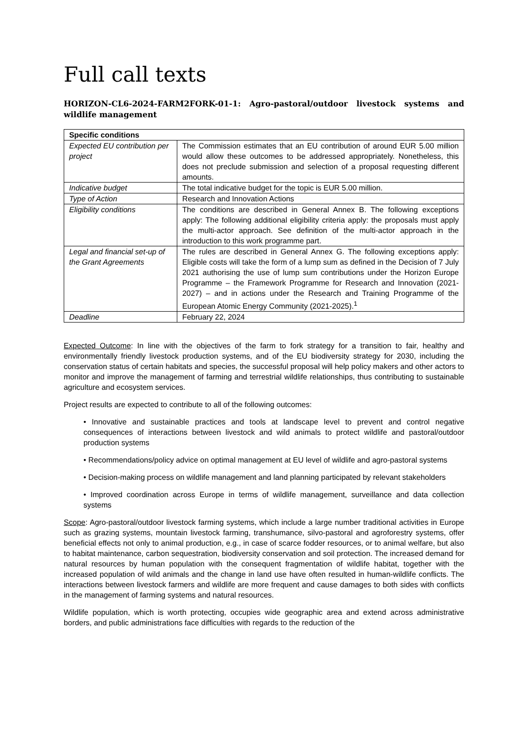Full call texts
HORIZON-CL6-2024-FARM2FORK-01-1: Agro-pastoral/outdoor livestock systems and wildlife management
| Specific conditions | |
| --- | --- |
| Expected EU contribution per project | The Commission estimates that an EU contribution of around EUR 5.00 million would allow these outcomes to be addressed appropriately. Nonetheless, this does not preclude submission and selection of a proposal requesting different amounts. |
| Indicative budget | The total indicative budget for the topic is EUR 5.00 million. |
| Type of Action | Research and Innovation Actions |
| Eligibility conditions | The conditions are described in General Annex B. The following exceptions apply: The following additional eligibility criteria apply: the proposals must apply the multi-actor approach. See definition of the multi-actor approach in the introduction to this work programme part. |
| Legal and financial set-up of the Grant Agreements | The rules are described in General Annex G. The following exceptions apply: Eligible costs will take the form of a lump sum as defined in the Decision of 7 July 2021 authorising the use of lump sum contributions under the Horizon Europe Programme – the Framework Programme for Research and Innovation (2021-2027) – and in actions under the Research and Training Programme of the European Atomic Energy Community (2021-2025).<sup>1</sup> |
| Deadline | February 22, 2024 |
Expected Outcome: In line with the objectives of the farm to fork strategy for a transition to fair, healthy and environmentally friendly livestock production systems, and of the EU biodiversity strategy for 2030, including the conservation status of certain habitats and species, the successful proposal will help policy makers and other actors to monitor and improve the management of farming and terrestrial wildlife relationships, thus contributing to sustainable agriculture and ecosystem services.
Project results are expected to contribute to all of the following outcomes:
• Innovative and sustainable practices and tools at landscape level to prevent and control negative consequences of interactions between livestock and wild animals to protect wildlife and pastoral/outdoor production systems
• Recommendations/policy advice on optimal management at EU level of wildlife and agro-pastoral systems
• Decision-making process on wildlife management and land planning participated by relevant stakeholders
• Improved coordination across Europe in terms of wildlife management, surveillance and data collection systems
Scope: Agro-pastoral/outdoor livestock farming systems, which include a large number traditional activities in Europe such as grazing systems, mountain livestock farming, transhumance, silvo-pastoral and agroforestry systems, offer beneficial effects not only to animal production, e.g., in case of scarce fodder resources, or to animal welfare, but also to habitat maintenance, carbon sequestration, biodiversity conservation and soil protection. The increased demand for natural resources by human population with the consequent fragmentation of wildlife habitat, together with the increased population of wild animals and the change in land use have often resulted in human-wildlife conflicts. The interactions between livestock farmers and wildlife are more frequent and cause damages to both sides with conflicts in the management of farming systems and natural resources.
Wildlife population, which is worth protecting, occupies wide geographic area and extend across administrative borders, and public administrations face difficulties with regards to the reduction of the